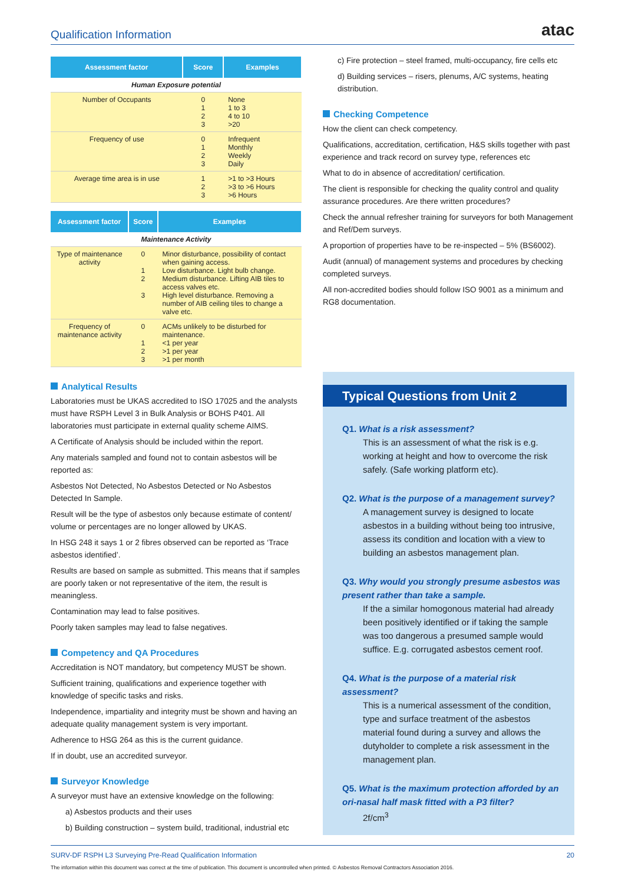Qualification Information
atac
| Assessment factor | Score | Examples |
| --- | --- | --- |
| Human Exposure potential | | |
| Number of Occupants | 0 1 2 3 | None 1 to 3 4 to 10 >20 |
| Frequency of use | 0 1 2 3 | Infrequent Monthly Weekly Daily |
| Average time area is in use | 1 2 3 | >1 to >3 Hours >3 to >6 Hours >6 Hours |
| Assessment factor | Score | Examples |
| --- | --- | --- |
| Maintenance Activity | | |
| Type of maintenance activity | 0 1 2 3 | Minor disturbance, possibility of contact when gaining access. Low disturbance. Light bulb change. Medium disturbance. Lifting AIB tiles to access valves etc. High level disturbance. Removing a number of AIB ceiling tiles to change a valve etc. |
| Frequency of maintenance activity | 0 1 2 3 | ACMs unlikely to be disturbed for maintenance. <1 per year >1 per year >1 per month |
Analytical Results
Laboratories must be UKAS accredited to ISO 17025 and the analysts must have RSPH Level 3 in Bulk Analysis or BOHS P401. All laboratories must participate in external quality scheme AIMS.
A Certificate of Analysis should be included within the report.
Any materials sampled and found not to contain asbestos will be reported as:
Asbestos Not Detected, No Asbestos Detected or No Asbestos Detected In Sample.
Result will be the type of asbestos only because estimate of content/ volume or percentages are no longer allowed by UKAS.
In HSG 248 it says 1 or 2 fibres observed can be reported as ‘Trace asbestos identified’.
Results are based on sample as submitted. This means that if samples are poorly taken or not representative of the item, the result is meaningless.
Contamination may lead to false positives.
Poorly taken samples may lead to false negatives.
Competency and QA Procedures
Accreditation is NOT mandatory, but competency MUST be shown.
Sufficient training, qualifications and experience together with knowledge of specific tasks and risks.
Independence, impartiality and integrity must be shown and having an adequate quality management system is very important.
Adherence to HSG 264 as this is the current guidance.
If in doubt, use an accredited surveyor.
Surveyor Knowledge
A surveyor must have an extensive knowledge on the following:
a) Asbestos products and their uses
b) Building construction – system build, traditional, industrial etc
c) Fire protection – steel framed, multi-occupancy, fire cells etc
d) Building services – risers, plenums, A/C systems, heating distribution.
Checking Competence
How the client can check competency.
Qualifications, accreditation, certification, H&S skills together with past experience and track record on survey type, references etc
What to do in absence of accreditation/ certification.
The client is responsible for checking the quality control and quality assurance procedures. Are there written procedures?
Check the annual refresher training for surveyors for both Management and Ref/Dem surveys.
A proportion of properties have to be re-inspected – 5% (BS6002).
Audit (annual) of management systems and procedures by checking completed surveys.
All non-accredited bodies should follow ISO 9001 as a minimum and RG8 documentation.
Typical Questions from Unit 2
Q1. What is a risk assessment?
This is an assessment of what the risk is e.g. working at height and how to overcome the risk safely. (Safe working platform etc).
Q2. What is the purpose of a management survey?
A management survey is designed to locate asbestos in a building without being too intrusive, assess its condition and location with a view to building an asbestos management plan.
Q3. Why would you strongly presume asbestos was present rather than take a sample.
If the a similar homogonous material had already been positively identified or if taking the sample was too dangerous a presumed sample would suffice. E.g. corrugated asbestos cement roof.
Q4. What is the purpose of a material risk assessment?
This is a numerical assessment of the condition, type and surface treatment of the asbestos material found during a survey and allows the dutyholder to complete a risk assessment in the management plan.
Q5. What is the maximum protection afforded by an ori-nasal half mask fitted with a P3 filter?
2f/cm<sup>3</sup>
SURV-DF RSPH L3 Surveying Pre-Read Qualification Information 20
The information within this document was correct at the time of publication. This document is uncontrolled when printed. © Asbestos Removal Contractors Association 2016.